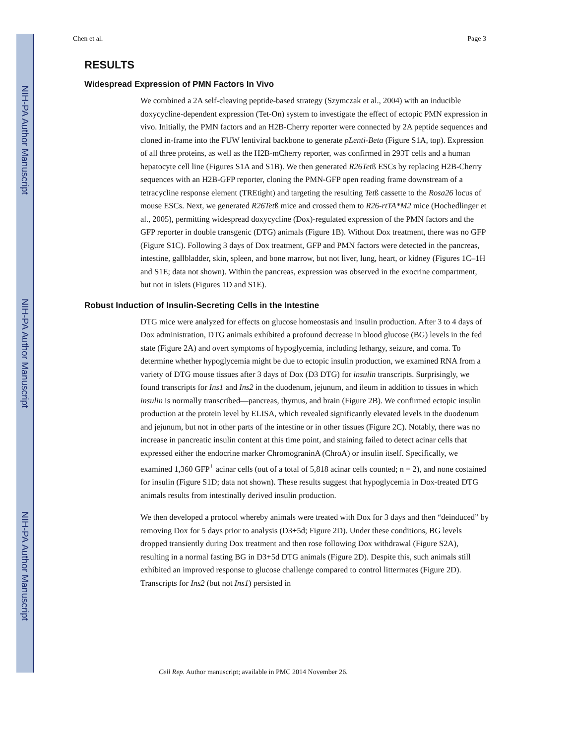NIH-PA Author Manuscript
NIH-PA Author Manuscript
NIH-PA Author Manuscript
Chen et al. Page 3
RESULTS
Widespread Expression of PMN Factors In Vivo
We combined a 2A self-cleaving peptide-based strategy (Szymczak et al., 2004) with an inducible doxycycline-dependent expression (Tet-On) system to investigate the effect of ectopic PMN expression in vivo. Initially, the PMN factors and an H2B-Cherry reporter were connected by 2A peptide sequences and cloned in-frame into the FUW lentiviral backbone to generate pLenti-Beta (Figure S1A, top). Expression of all three proteins, as well as the H2B-mCherry reporter, was confirmed in 293T cells and a human hepatocyte cell line (Figures S1A and S1B). We then generated R26Tetß ESCs by replacing H2B-Cherry sequences with an H2B-GFP reporter, cloning the PMN-GFP open reading frame downstream of a tetracycline response element (TREtight) and targeting the resulting Tetß cassette to the Rosa26 locus of mouse ESCs. Next, we generated R26Tetß mice and crossed them to R26-rtTA*M2 mice (Hochedlinger et al., 2005), permitting widespread doxycycline (Dox)-regulated expression of the PMN factors and the GFP reporter in double transgenic (DTG) animals (Figure 1B). Without Dox treatment, there was no GFP (Figure S1C). Following 3 days of Dox treatment, GFP and PMN factors were detected in the pancreas, intestine, gallbladder, skin, spleen, and bone marrow, but not liver, lung, heart, or kidney (Figures 1C–1H and S1E; data not shown). Within the pancreas, expression was observed in the exocrine compartment, but not in islets (Figures 1D and S1E).
Robust Induction of Insulin-Secreting Cells in the Intestine
DTG mice were analyzed for effects on glucose homeostasis and insulin production. After 3 to 4 days of Dox administration, DTG animals exhibited a profound decrease in blood glucose (BG) levels in the fed state (Figure 2A) and overt symptoms of hypoglycemia, including lethargy, seizure, and coma. To determine whether hypoglycemia might be due to ectopic insulin production, we examined RNA from a variety of DTG mouse tissues after 3 days of Dox (D3 DTG) for insulin transcripts. Surprisingly, we found transcripts for Ins1 and Ins2 in the duodenum, jejunum, and ileum in addition to tissues in which insulin is normally transcribed—pancreas, thymus, and brain (Figure 2B). We confirmed ectopic insulin production at the protein level by ELISA, which revealed significantly elevated levels in the duodenum and jejunum, but not in other parts of the intestine or in other tissues (Figure 2C). Notably, there was no increase in pancreatic insulin content at this time point, and staining failed to detect acinar cells that expressed either the endocrine marker ChromograninA (ChroA) or insulin itself. Specifically, we examined 1,360 GFP<sup>+</sup> acinar cells (out of a total of 5,818 acinar cells counted; n = 2), and none costained for insulin (Figure S1D; data not shown). These results suggest that hypoglycemia in Dox-treated DTG animals results from intestinally derived insulin production.
We then developed a protocol whereby animals were treated with Dox for 3 days and then “deinduced” by removing Dox for 5 days prior to analysis (D3+5d; Figure 2D). Under these conditions, BG levels dropped transiently during Dox treatment and then rose following Dox withdrawal (Figure S2A), resulting in a normal fasting BG in D3+5d DTG animals (Figure 2D). Despite this, such animals still exhibited an improved response to glucose challenge compared to control littermates (Figure 2D). Transcripts for Ins2 (but not Ins1) persisted in
Cell Rep. Author manuscript; available in PMC 2014 November 26.